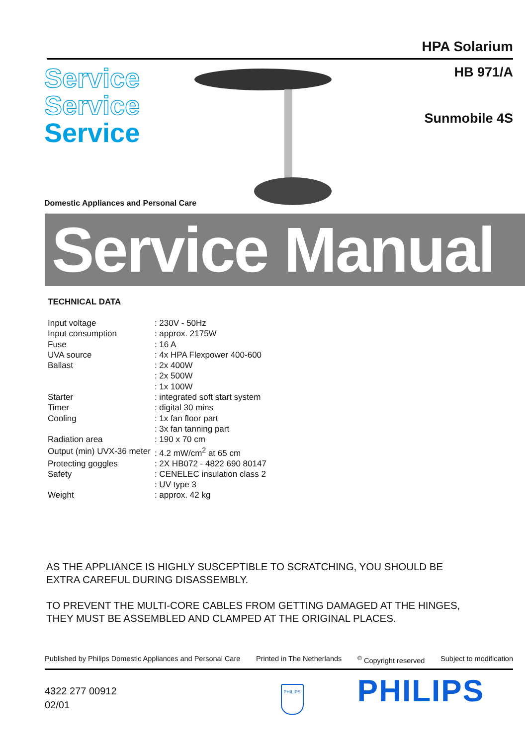HPA Solarium
Service
Service
Service
HB 971/A
Sunmobile 4S
Domestic Appliances and Personal Care
Service Manual
TECHNICAL DATA
| Input voltage | : 230V - 50Hz |
| Input consumption | : approx. 2175W |
| Fuse | : 16 A |
| UVA source | : 4x HPA Flexpower 400-600 |
| Ballast | : 2x 400W |
| | : 2x 500W |
| | : 1x 100W |
| Starter | : integrated soft start system |
| Timer | : digital 30 mins |
| Cooling | : 1x fan floor part |
| | : 3x fan tanning part |
| Radiation area | : 190 x 70 cm |
| Output (min) UVX-36 meter | : 4.2 mW/cm<sup>2</sup> at 65 cm |
| Protecting goggles | : 2X HB072 - 4822 690 80147 |
| Safety | : CENELEC insulation class 2 |
| | : UV type 3 |
| Weight | : approx. 42 kg |
AS THE APPLIANCE IS HIGHLY SUSCEPTIBLE TO SCRATCHING, YOU SHOULD BE
EXTRA CAREFUL DURING DISASSEMBLY.
TO PREVENT THE MULTI-CORE CABLES FROM GETTING DAMAGED AT THE HINGES,
THEY MUST BE ASSEMBLED AND CLAMPED AT THE ORIGINAL PLACES.
Published by Philips Domestic Appliances and Personal Care Printed in The Netherlands <sup>©</sup> Copyright reserved Subject to modification
4322 277 00912
02/01
PHILIPS
PHILIPS